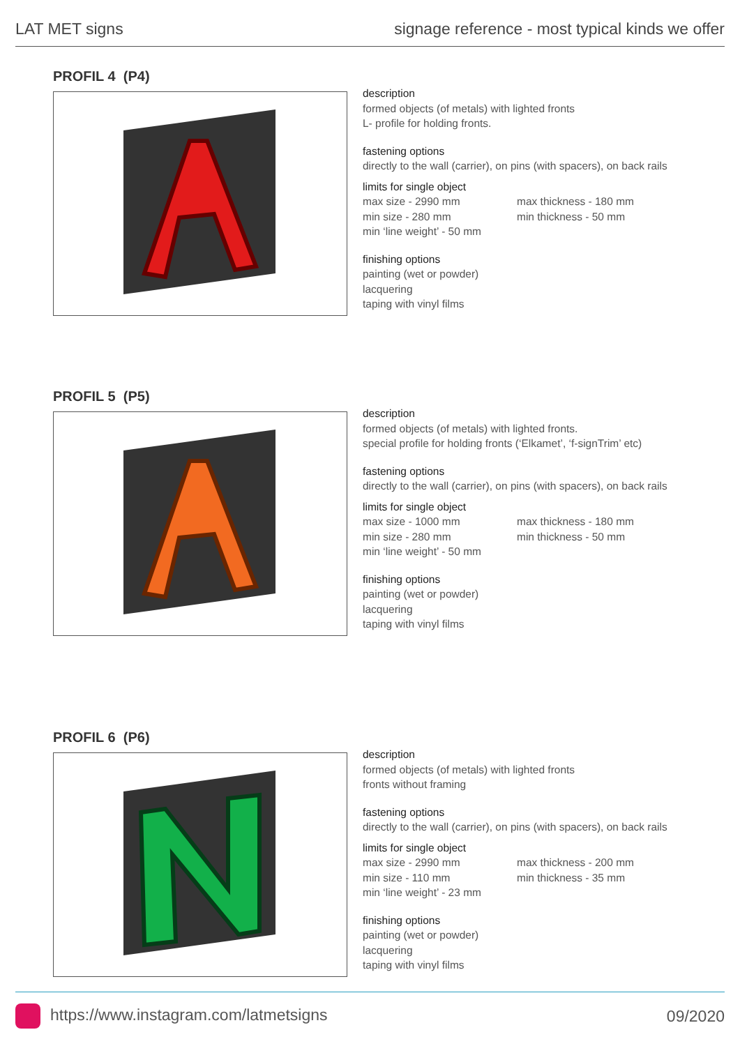LAT MET signs signage reference - most typical kinds we offer
PROFIL 4 (P4)
description
formed objects (of metals) with lighted fronts
L- profile for holding fronts.
fastening options
directly to the wall (carrier), on pins (with spacers), on back rails
limits for single object
max size - 2990 mm
min size - 280 mm
max thickness - 180 mm
min thickness - 50 mm
min ‘line weight’ - 50 mm
finishing options
painting (wet or powder)
lacquering
taping with vinyl films
PROFIL 5 (P5)
description
formed objects (of metals) with lighted fronts.
special profile for holding fronts (‘Elkamet’, ‘f-signTrim’ etc)
fastening options
directly to the wall (carrier), on pins (with spacers), on back rails
limits for single object
max size - 1000 mm
min size - 280 mm
max thickness - 180 mm
min thickness - 50 mm
min ‘line weight’ - 50 mm
finishing options
painting (wet or powder)
lacquering
taping with vinyl films
PROFIL 6 (P6)
description
formed objects (of metals) with lighted fronts
fronts without framing
fastening options
directly to the wall (carrier), on pins (with spacers), on back rails
limits for single object
max size - 2990 mm
min size - 110 mm
max thickness - 200 mm
min thickness - 35 mm
min ‘line weight’ - 23 mm
finishing options
painting (wet or powder)
lacquering
taping with vinyl films
https://www.instagram.com/latmetsigns 09/2020